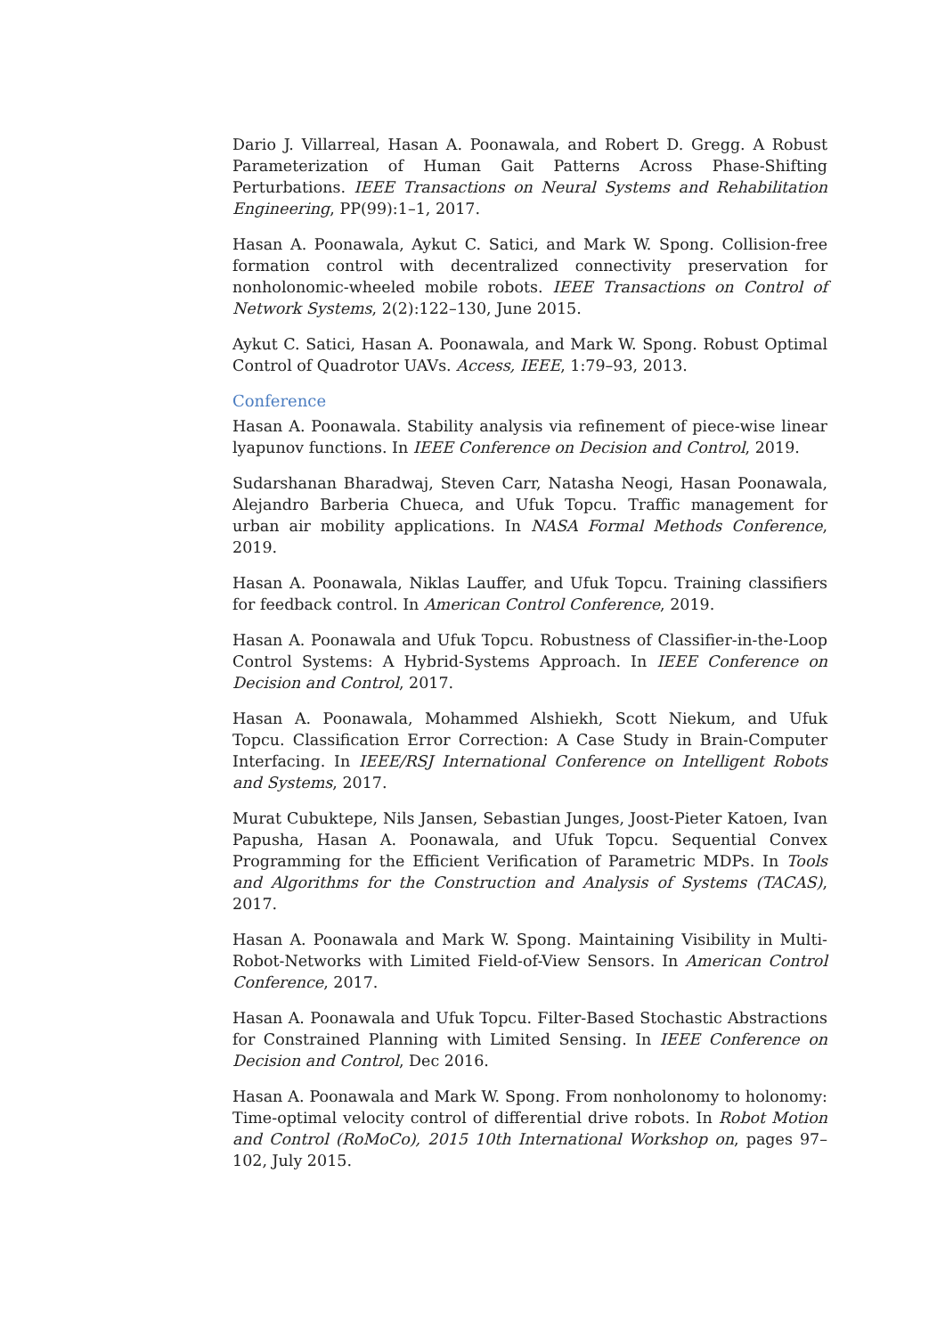Dario J. Villarreal, Hasan A. Poonawala, and Robert D. Gregg. A Robust Parameterization of Human Gait Patterns Across Phase-Shifting Perturbations. IEEE Transactions on Neural Systems and Rehabilitation Engineering, PP(99):1–1, 2017.
Hasan A. Poonawala, Aykut C. Satici, and Mark W. Spong. Collision-free formation control with decentralized connectivity preservation for nonholonomic-wheeled mobile robots. IEEE Transactions on Control of Network Systems, 2(2):122–130, June 2015.
Aykut C. Satici, Hasan A. Poonawala, and Mark W. Spong. Robust Optimal Control of Quadrotor UAVs. Access, IEEE, 1:79–93, 2013.
Conference
Hasan A. Poonawala. Stability analysis via refinement of piece-wise linear lyapunov functions. In IEEE Conference on Decision and Control, 2019.
Sudarshanan Bharadwaj, Steven Carr, Natasha Neogi, Hasan Poonawala, Alejandro Barberia Chueca, and Ufuk Topcu. Traffic management for urban air mobility applications. In NASA Formal Methods Conference, 2019.
Hasan A. Poonawala, Niklas Lauffer, and Ufuk Topcu. Training classifiers for feedback control. In American Control Conference, 2019.
Hasan A. Poonawala and Ufuk Topcu. Robustness of Classifier-in-the-Loop Control Systems: A Hybrid-Systems Approach. In IEEE Conference on Decision and Control, 2017.
Hasan A. Poonawala, Mohammed Alshiekh, Scott Niekum, and Ufuk Topcu. Classification Error Correction: A Case Study in Brain-Computer Interfacing. In IEEE/RSJ International Conference on Intelligent Robots and Systems, 2017.
Murat Cubuktepe, Nils Jansen, Sebastian Junges, Joost-Pieter Katoen, Ivan Papusha, Hasan A. Poonawala, and Ufuk Topcu. Sequential Convex Programming for the Efficient Verification of Parametric MDPs. In Tools and Algorithms for the Construction and Analysis of Systems (TACAS), 2017.
Hasan A. Poonawala and Mark W. Spong. Maintaining Visibility in Multi-Robot-Networks with Limited Field-of-View Sensors. In American Control Conference, 2017.
Hasan A. Poonawala and Ufuk Topcu. Filter-Based Stochastic Abstractions for Constrained Planning with Limited Sensing. In IEEE Conference on Decision and Control, Dec 2016.
Hasan A. Poonawala and Mark W. Spong. From nonholonomy to holonomy: Time-optimal velocity control of differential drive robots. In Robot Motion and Control (RoMoCo), 2015 10th International Workshop on, pages 97–102, July 2015.